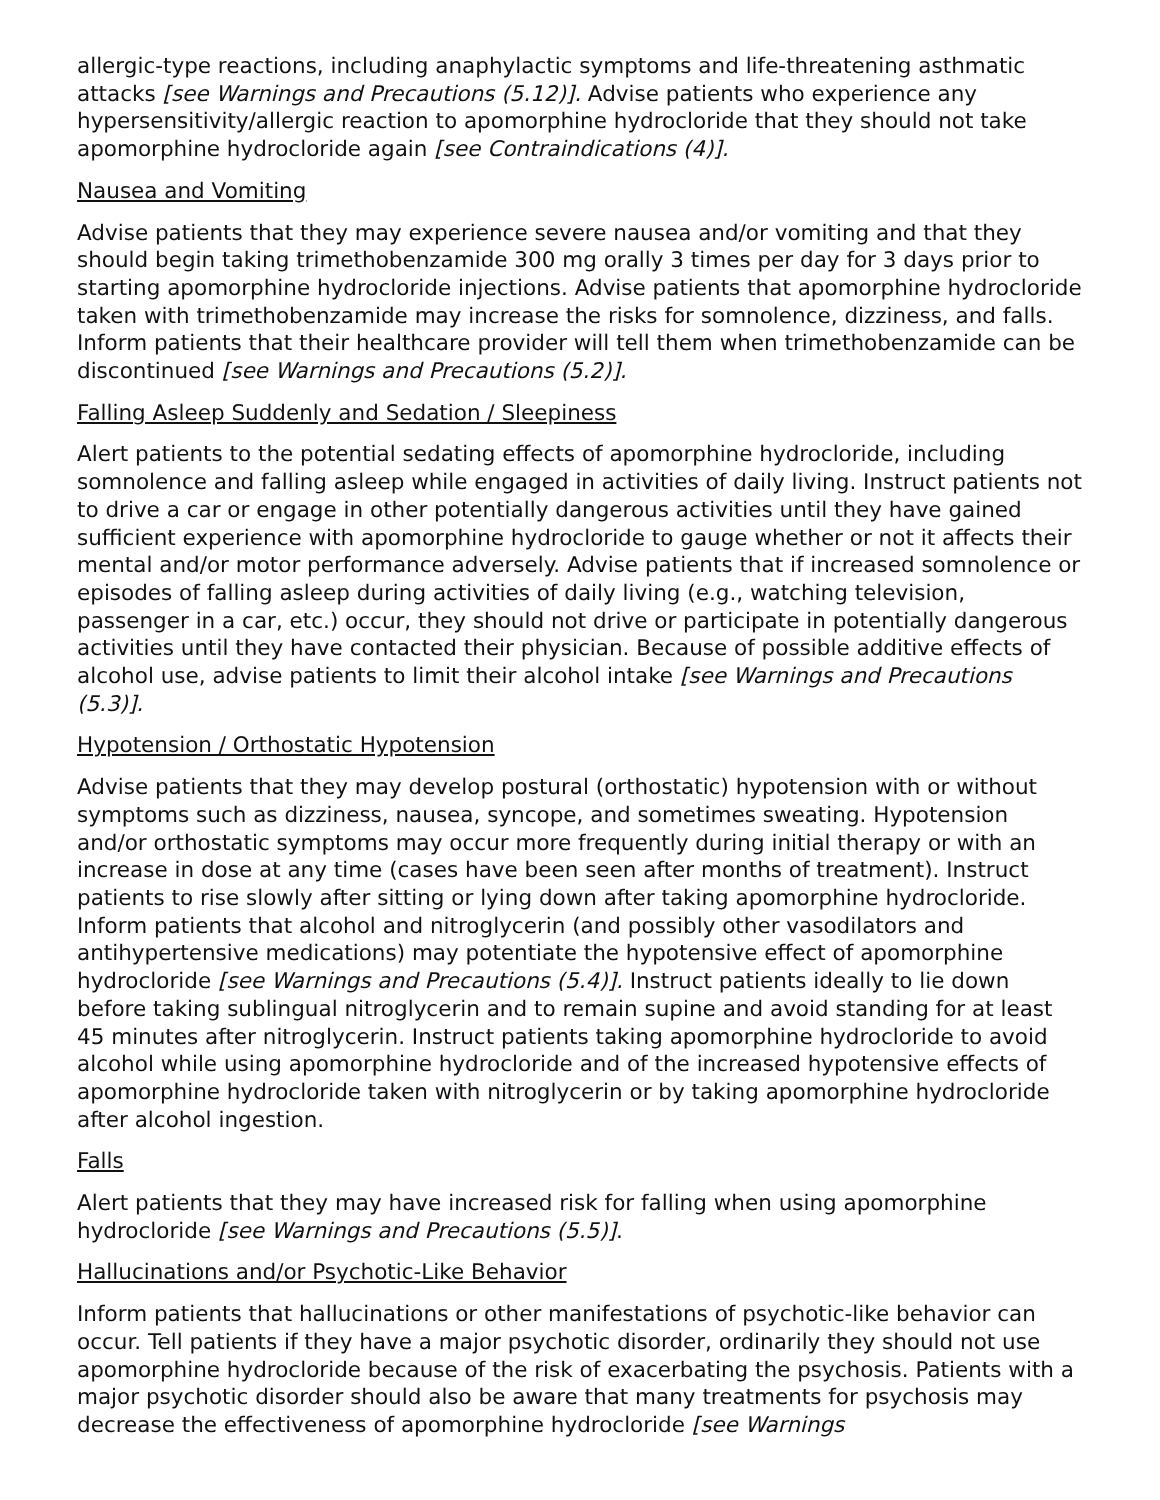allergic-type reactions, including anaphylactic symptoms and life-threatening asthmatic attacks [see Warnings and Precautions (5.12)]. Advise patients who experience any hypersensitivity/allergic reaction to apomorphine hydrocloride that they should not take apomorphine hydrocloride again [see Contraindications (4)].
Nausea and Vomiting
Advise patients that they may experience severe nausea and/or vomiting and that they should begin taking trimethobenzamide 300 mg orally 3 times per day for 3 days prior to starting apomorphine hydrocloride injections. Advise patients that apomorphine hydrocloride taken with trimethobenzamide may increase the risks for somnolence, dizziness, and falls. Inform patients that their healthcare provider will tell them when trimethobenzamide can be discontinued [see Warnings and Precautions (5.2)].
Falling Asleep Suddenly and Sedation / Sleepiness
Alert patients to the potential sedating effects of apomorphine hydrocloride, including somnolence and falling asleep while engaged in activities of daily living. Instruct patients not to drive a car or engage in other potentially dangerous activities until they have gained sufficient experience with apomorphine hydrocloride to gauge whether or not it affects their mental and/or motor performance adversely. Advise patients that if increased somnolence or episodes of falling asleep during activities of daily living (e.g., watching television, passenger in a car, etc.) occur, they should not drive or participate in potentially dangerous activities until they have contacted their physician. Because of possible additive effects of alcohol use, advise patients to limit their alcohol intake [see Warnings and Precautions (5.3)].
Hypotension / Orthostatic Hypotension
Advise patients that they may develop postural (orthostatic) hypotension with or without symptoms such as dizziness, nausea, syncope, and sometimes sweating. Hypotension and/or orthostatic symptoms may occur more frequently during initial therapy or with an increase in dose at any time (cases have been seen after months of treatment). Instruct patients to rise slowly after sitting or lying down after taking apomorphine hydrocloride. Inform patients that alcohol and nitroglycerin (and possibly other vasodilators and antihypertensive medications) may potentiate the hypotensive effect of apomorphine hydrocloride [see Warnings and Precautions (5.4)]. Instruct patients ideally to lie down before taking sublingual nitroglycerin and to remain supine and avoid standing for at least 45 minutes after nitroglycerin. Instruct patients taking apomorphine hydrocloride to avoid alcohol while using apomorphine hydrocloride and of the increased hypotensive effects of apomorphine hydrocloride taken with nitroglycerin or by taking apomorphine hydrocloride after alcohol ingestion.
Falls
Alert patients that they may have increased risk for falling when using apomorphine hydrocloride [see Warnings and Precautions (5.5)].
Hallucinations and/or Psychotic-Like Behavior
Inform patients that hallucinations or other manifestations of psychotic-like behavior can occur. Tell patients if they have a major psychotic disorder, ordinarily they should not use apomorphine hydrocloride because of the risk of exacerbating the psychosis. Patients with a major psychotic disorder should also be aware that many treatments for psychosis may decrease the effectiveness of apomorphine hydrocloride [see Warnings